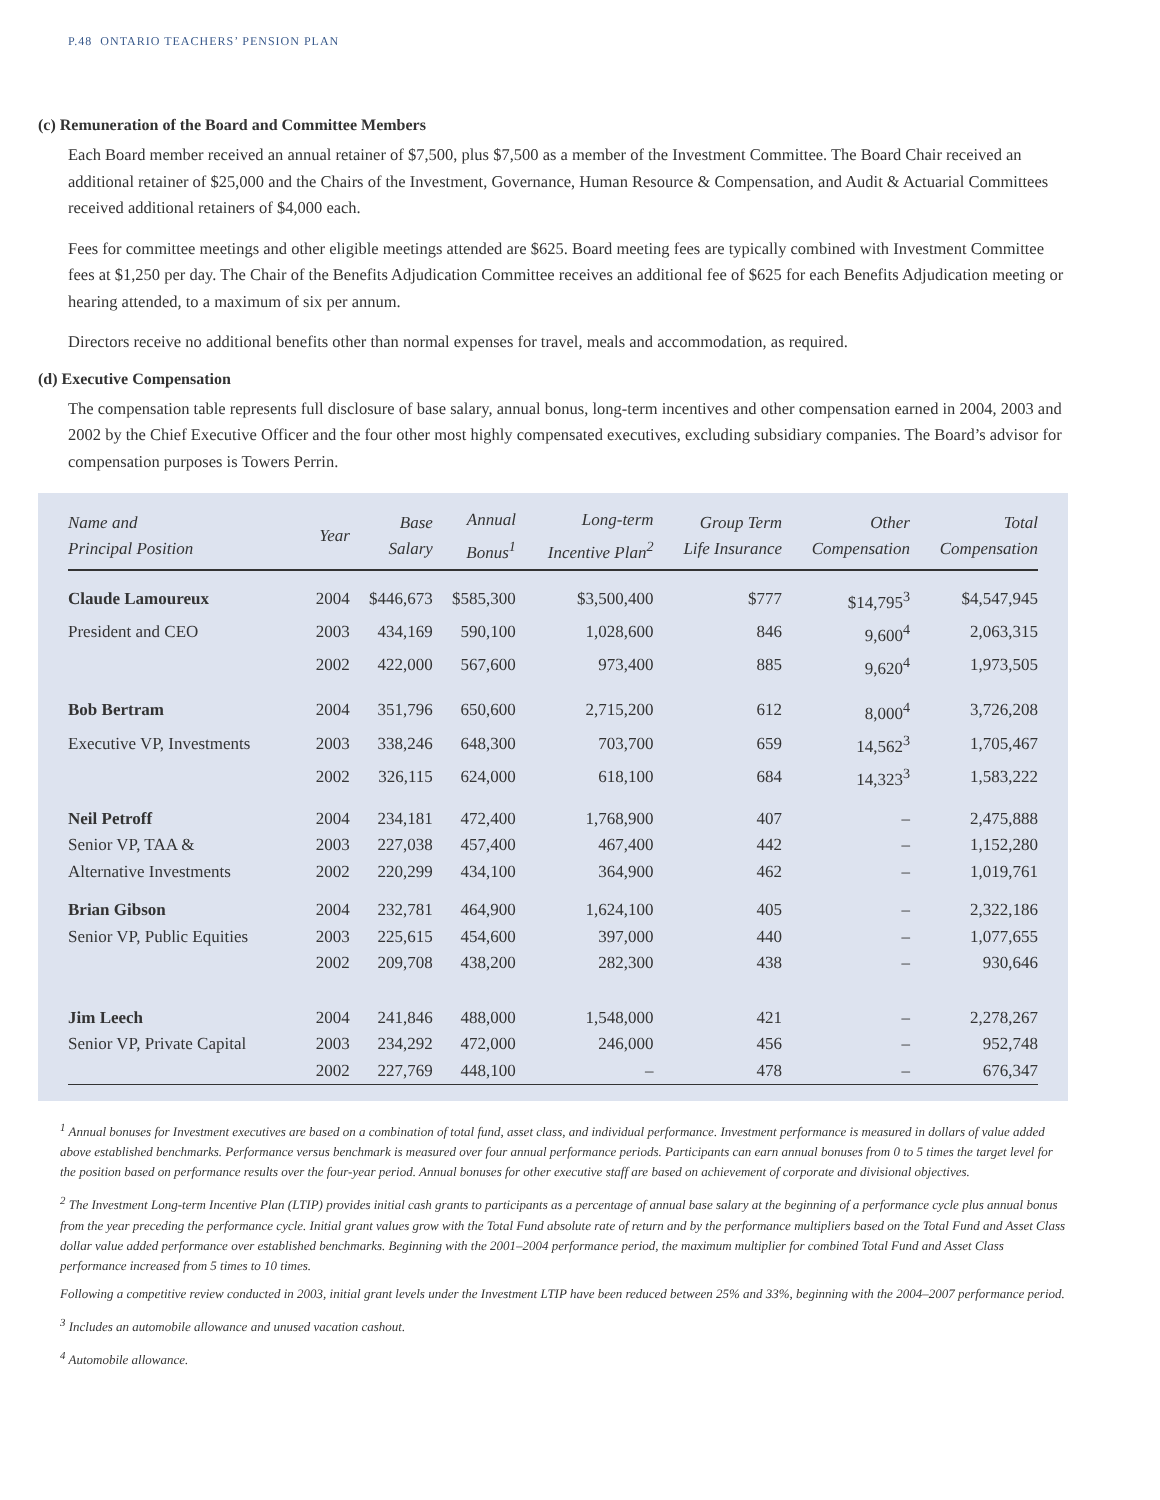P.48 ONTARIO TEACHERS’ PENSION PLAN
(c) Remuneration of the Board and Committee Members
Each Board member received an annual retainer of $7,500, plus $7,500 as a member of the Investment Committee. The Board Chair received an additional retainer of $25,000 and the Chairs of the Investment, Governance, Human Resource & Compensation, and Audit & Actuarial Committees received additional retainers of $4,000 each.
Fees for committee meetings and other eligible meetings attended are $625. Board meeting fees are typically combined with Investment Committee fees at $1,250 per day. The Chair of the Benefits Adjudication Committee receives an additional fee of $625 for each Benefits Adjudication meeting or hearing attended, to a maximum of six per annum.
Directors receive no additional benefits other than normal expenses for travel, meals and accommodation, as required.
(d) Executive Compensation
The compensation table represents full disclosure of base salary, annual bonus, long-term incentives and other compensation earned in 2004, 2003 and 2002 by the Chief Executive Officer and the four other most highly compensated executives, excluding subsidiary companies. The Board’s advisor for compensation purposes is Towers Perrin.
| Name and Principal Position | Year | Base Salary | Annual Bonus<sup>1</sup> | Long-term Incentive Plan<sup>2</sup> | Group Term Life Insurance | Other Compensation | Total Compensation |
| --- | --- | --- | --- | --- | --- | --- | --- |
| Claude Lamoureux | 2004 | $446,673 | $585,300 | $3,500,400 | $777 | $14,795<sup>3</sup> | $4,547,945 |
| President and CEO | 2003 | 434,169 | 590,100 | 1,028,600 | 846 | 9,600<sup>4</sup> | 2,063,315 |
| | 2002 | 422,000 | 567,600 | 973,400 | 885 | 9,620<sup>4</sup> | 1,973,505 |
| Bob Bertram | 2004 | 351,796 | 650,600 | 2,715,200 | 612 | 8,000<sup>4</sup> | 3,726,208 |
| Executive VP, Investments | 2003 | 338,246 | 648,300 | 703,700 | 659 | 14,562<sup>3</sup> | 1,705,467 |
| | 2002 | 326,115 | 624,000 | 618,100 | 684 | 14,323<sup>3</sup> | 1,583,222 |
| Neil Petroff | 2004 | 234,181 | 472,400 | 1,768,900 | 407 | – | 2,475,888 |
| Senior VP, TAA & | 2003 | 227,038 | 457,400 | 467,400 | 442 | – | 1,152,280 |
| Alternative Investments | 2002 | 220,299 | 434,100 | 364,900 | 462 | – | 1,019,761 |
| Brian Gibson | 2004 | 232,781 | 464,900 | 1,624,100 | 405 | – | 2,322,186 |
| Senior VP, Public Equities | 2003 | 225,615 | 454,600 | 397,000 | 440 | – | 1,077,655 |
| | 2002 | 209,708 | 438,200 | 282,300 | 438 | – | 930,646 |
| Jim Leech | 2004 | 241,846 | 488,000 | 1,548,000 | 421 | – | 2,278,267 |
| Senior VP, Private Capital | 2003 | 234,292 | 472,000 | 246,000 | 456 | – | 952,748 |
| | 2002 | 227,769 | 448,100 | – | 478 | – | 676,347 |
<sup>1</sup> Annual bonuses for Investment executives are based on a combination of total fund, asset class, and individual performance. Investment performance is measured in dollars of value added above established benchmarks. Performance versus benchmark is measured over four annual performance periods. Participants can earn annual bonuses from 0 to 5 times the target level for the position based on performance results over the four-year period. Annual bonuses for other executive staff are based on achievement of corporate and divisional objectives.
<sup>2</sup> The Investment Long-term Incentive Plan (LTIP) provides initial cash grants to participants as a percentage of annual base salary at the beginning of a performance cycle plus annual bonus from the year preceding the performance cycle. Initial grant values grow with the Total Fund absolute rate of return and by the performance multipliers based on the Total Fund and Asset Class dollar value added performance over established benchmarks. Beginning with the 2001–2004 performance period, the maximum multiplier for combined Total Fund and Asset Class performance increased from 5 times to 10 times.
Following a competitive review conducted in 2003, initial grant levels under the Investment LTIP have been reduced between 25% and 33%, beginning with the 2004–2007 performance period.
<sup>3</sup> Includes an automobile allowance and unused vacation cashout.
<sup>4</sup> Automobile allowance.